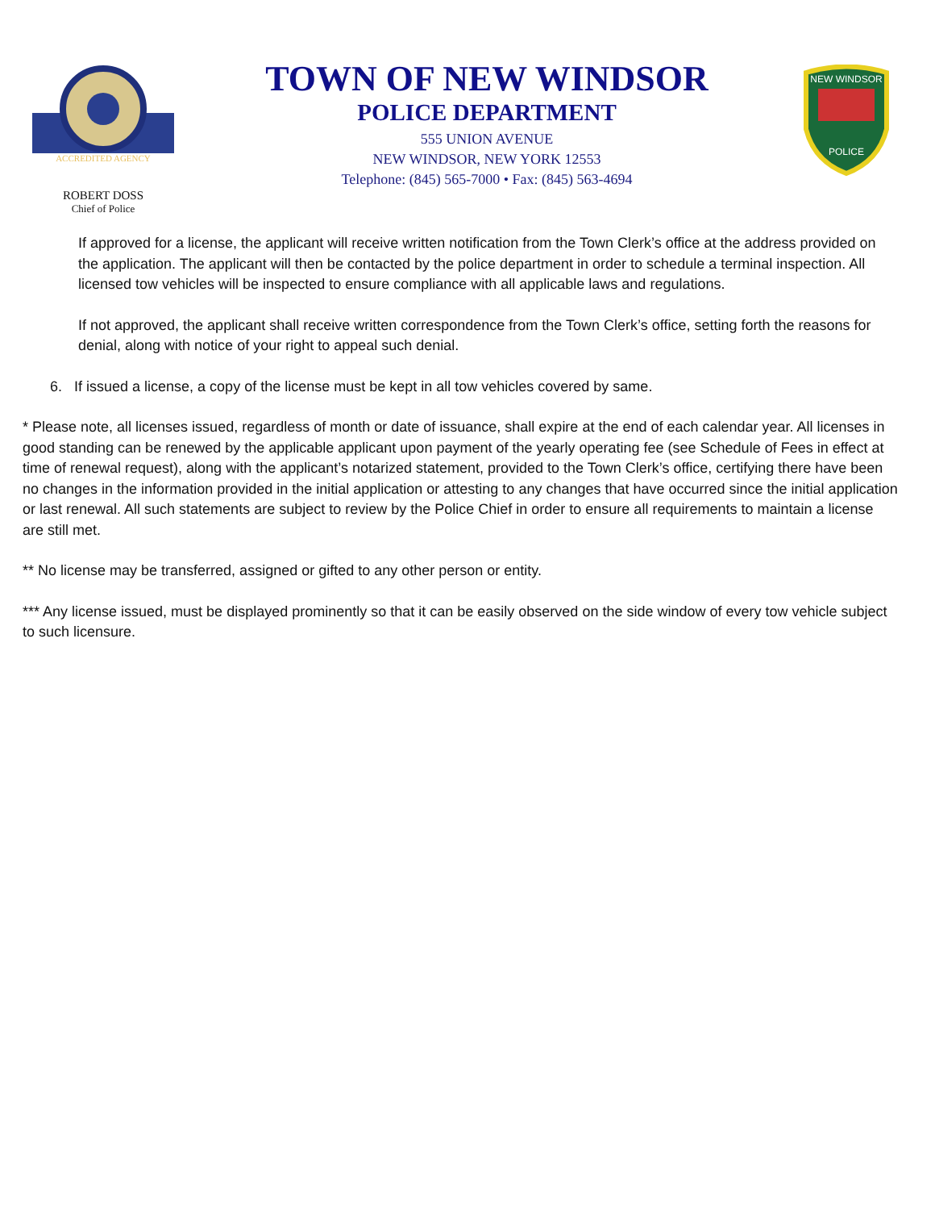ACCREDITED AGENCY
ROBERT DOSS
Chief of Police
TOWN OF NEW WINDSOR
POLICE DEPARTMENT
555 UNION AVENUE
NEW WINDSOR, NEW YORK 12553
Telephone: (845) 565-7000 • Fax: (845) 563-4694
NEW WINDSOR
POLICE
If approved for a license, the applicant will receive written notification from the Town Clerk’s office at the address provided on the application. The applicant will then be contacted by the police department in order to schedule a terminal inspection. All licensed tow vehicles will be inspected to ensure compliance with all applicable laws and regulations.
If not approved, the applicant shall receive written correspondence from the Town Clerk’s office, setting forth the reasons for denial, along with notice of your right to appeal such denial.
6. If issued a license, a copy of the license must be kept in all tow vehicles covered by same.
* Please note, all licenses issued, regardless of month or date of issuance, shall expire at the end of each calendar year. All licenses in good standing can be renewed by the applicable applicant upon payment of the yearly operating fee (see Schedule of Fees in effect at time of renewal request), along with the applicant’s notarized statement, provided to the Town Clerk’s office, certifying there have been no changes in the information provided in the initial application or attesting to any changes that have occurred since the initial application or last renewal. All such statements are subject to review by the Police Chief in order to ensure all requirements to maintain a license are still met.
** No license may be transferred, assigned or gifted to any other person or entity.
*** Any license issued, must be displayed prominently so that it can be easily observed on the side window of every tow vehicle subject to such licensure.